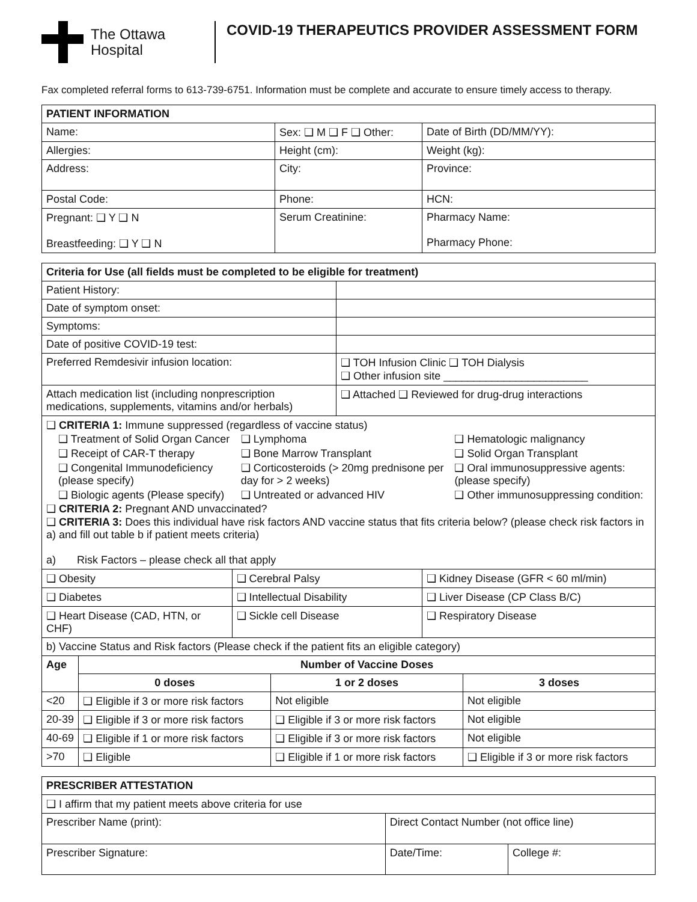The Ottawa
Hospital
COVID-19 THERAPEUTICS PROVIDER ASSESSMENT FORM
Fax completed referral forms to 613-739-6751. Information must be complete and accurate to ensure timely access to therapy.
| PATIENT INFORMATION | | |
| --- | --- | --- |
| Name: | Sex: ❑ M ❑ F ❑ Other: | Date of Birth (DD/MM/YY): |
| Allergies: | Height (cm): | Weight (kg): |
| Address: | City: | Province: |
| Postal Code: | Phone: | HCN: |
| Pregnant: ❑ Y ❑ N Breastfeeding: ❑ Y ❑ N | Serum Creatinine: | Pharmacy Name: Pharmacy Phone: |
| Criteria for Use (all fields must be completed to be eligible for treatment) | |
| --- | --- |
| Patient History: | |
| Date of symptom onset: | |
| Symptoms: | |
| Date of positive COVID-19 test: | |
| Preferred Remdesivir infusion location: | ❑ TOH Infusion Clinic ❑ TOH Dialysis ❑ Other infusion site ________________________ |
| Attach medication list (including nonprescription medications, supplements, vitamins and/or herbals) | ❑ Attached ❑ Reviewed for drug-drug interactions |
| ❑ CRITERIA 1: Immune suppressed (regardless of vaccine status) / ❑ Treatment of Solid Organ Cancer / ❑ Lymphoma / ❑ Hematologic malignancy / / ❑ Receipt of CAR-T therapy / ❑ Bone Marrow Transplant / ❑ Solid Organ Transplant / / ❑ Congenital Immunodeficiency (please specify) / ❑ Corticosteroids (> 20mg prednisone per day for > 2 weeks) / ❑ Oral immunosuppressive agents: (please specify) / / ❑ Biologic agents (Please specify) / ❑ Untreated or advanced HIV / ❑ Other immunosuppressing condition: / ❑ CRITERIA 2: Pregnant AND unvaccinated? ❑ CRITERIA 3: Does this individual have risk factors AND vaccine status that fits criteria below? (please check risk factors in a) and fill out table b if patient meets criteria) a) Risk Factors – please check all that apply | |
| ❑ Obesity | ❑ Cerebral Palsy | ❑ Kidney Disease (GFR < 60 ml/min) |
| ❑ Diabetes | ❑ Intellectual Disability | ❑ Liver Disease (CP Class B/C) |
| ❑ Heart Disease (CAD, HTN, or CHF) | ❑ Sickle cell Disease | ❑ Respiratory Disease |
| b) Vaccine Status and Risk factors (Please check if the patient fits an eligible category) | | | |
| Age | Number of Vaccine Doses | | |
| | 0 doses | 1 or 2 doses | 3 doses |
| <20 | ❑ Eligible if 3 or more risk factors | Not eligible | Not eligible |
| 20-39 | ❑ Eligible if 3 or more risk factors | ❑ Eligible if 3 or more risk factors | Not eligible |
| 40-69 | ❑ Eligible if 1 or more risk factors | ❑ Eligible if 3 or more risk factors | Not eligible |
| >70 | ❑ Eligible | ❑ Eligible if 1 or more risk factors | ❑ Eligible if 3 or more risk factors |
| PRESCRIBER ATTESTATION | | |
| --- | --- | --- |
| ❑ I affirm that my patient meets above criteria for use | | |
| Prescriber Name (print): | Direct Contact Number (not office line) | |
| Prescriber Signature: | Date/Time: | College #: |